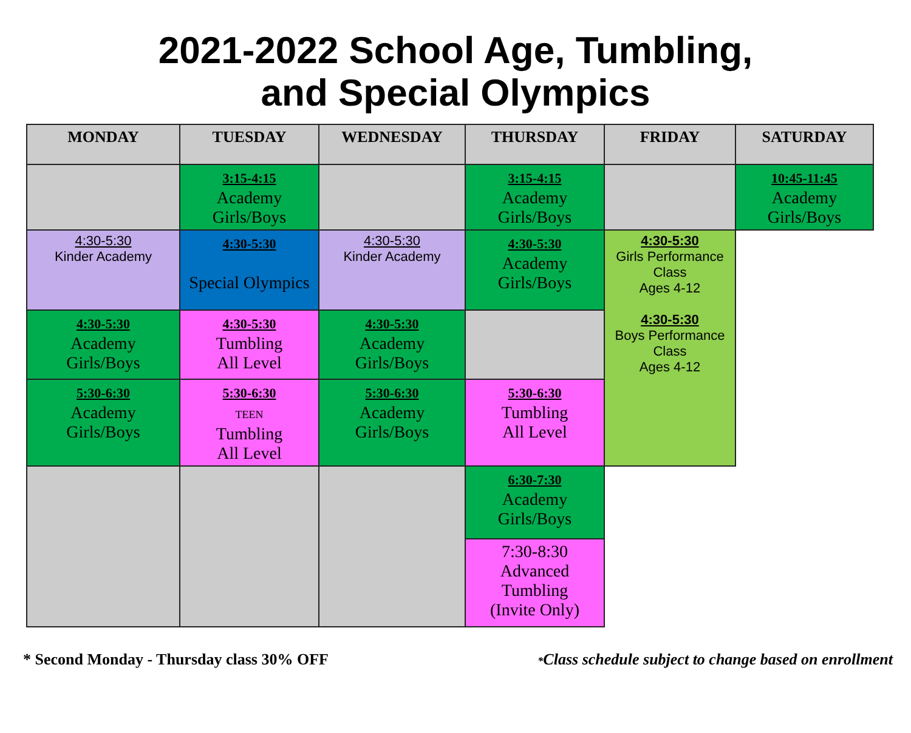2021-2022 School Age, Tumbling,
and Special Olympics
| MONDAY | TUESDAY | WEDNESDAY | THURSDAY | FRIDAY | SATURDAY |
| --- | --- | --- | --- | --- | --- |
| | 3:15-4:15 Academy Girls/Boys | | 3:15-4:15 Academy Girls/Boys | | 10:45-11:45 Academy Girls/Boys |
| 4:30-5:30 Kinder Academy | 4:30-5:30 Special Olympics | 4:30-5:30 Kinder Academy | 4:30-5:30 Academy Girls/Boys | 4:30-5:30 Girls Performance Class Ages 4-12 4:30-5:30 Boys Performance Class Ages 4-12 | |
| 4:30-5:30 Academy Girls/Boys | 4:30-5:30 Tumbling All Level | 4:30-5:30 Academy Girls/Boys | | | |
| 5:30-6:30 Academy Girls/Boys | 5:30-6:30 TEEN Tumbling All Level | 5:30-6:30 Academy Girls/Boys | 5:30-6:30 Tumbling All Level | | |
| | | | 6:30-7:30 Academy Girls/Boys | | |
| | | | 7:30-8:30 Advanced Tumbling (Invite Only) | | |
* Second Monday - Thursday class 30% OFF *Class schedule subject to change based on enrollment